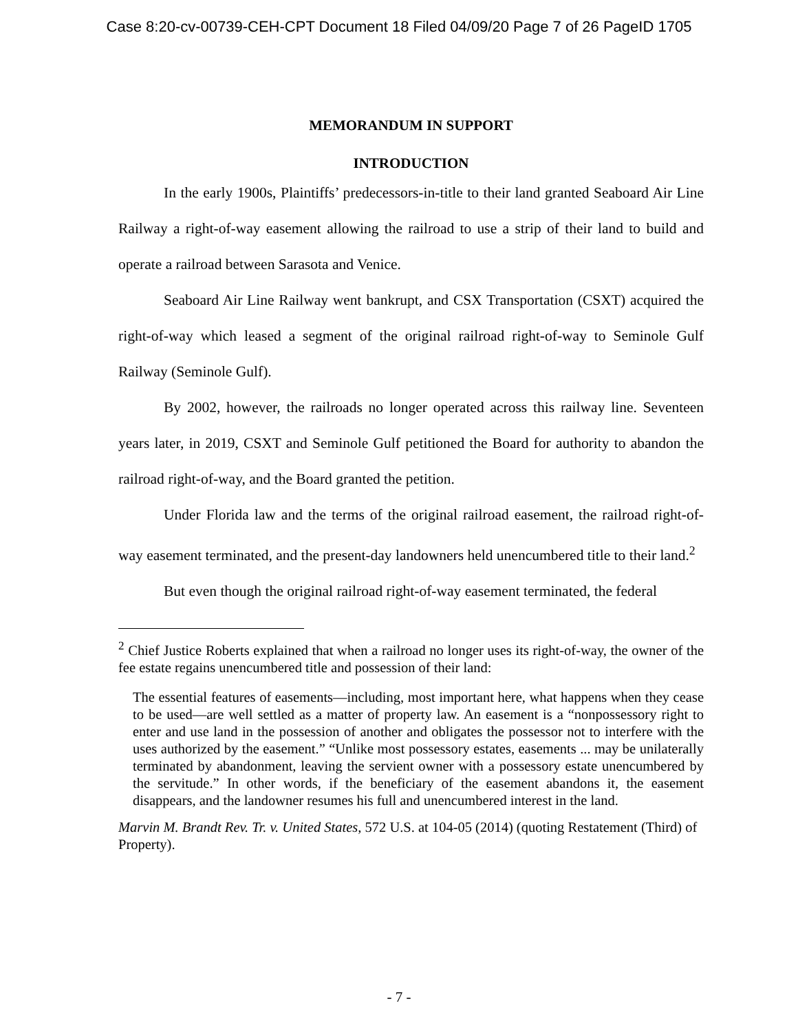Case 8:20-cv-00739-CEH-CPT Document 18 Filed 04/09/20 Page 7 of 26 PageID 1705
MEMORANDUM IN SUPPORT
INTRODUCTION
In the early 1900s, Plaintiffs’ predecessors-in-title to their land granted Seaboard Air Line Railway a right-of-way easement allowing the railroad to use a strip of their land to build and operate a railroad between Sarasota and Venice.
Seaboard Air Line Railway went bankrupt, and CSX Transportation (CSXT) acquired the right-of-way which leased a segment of the original railroad right-of-way to Seminole Gulf Railway (Seminole Gulf).
By 2002, however, the railroads no longer operated across this railway line. Seventeen years later, in 2019, CSXT and Seminole Gulf petitioned the Board for authority to abandon the railroad right-of-way, and the Board granted the petition.
Under Florida law and the terms of the original railroad easement, the railroad right-of-way easement terminated, and the present-day landowners held unencumbered title to their land.<sup>2</sup>
But even though the original railroad right-of-way easement terminated, the federal
<sup>2</sup> Chief Justice Roberts explained that when a railroad no longer uses its right-of-way, the owner of the fee estate regains unencumbered title and possession of their land:
The essential features of easements—including, most important here, what happens when they cease to be used—are well settled as a matter of property law. An easement is a “nonpossessory right to enter and use land in the possession of another and obligates the possessor not to interfere with the uses authorized by the easement.” “Unlike most possessory estates, easements ... may be unilaterally terminated by abandonment, leaving the servient owner with a possessory estate unencumbered by the servitude.” In other words, if the beneficiary of the easement abandons it, the easement disappears, and the landowner resumes his full and unencumbered interest in the land.
Marvin M. Brandt Rev. Tr. v. United States, 572 U.S. at 104-05 (2014) (quoting Restatement (Third) of Property).
- 7 -